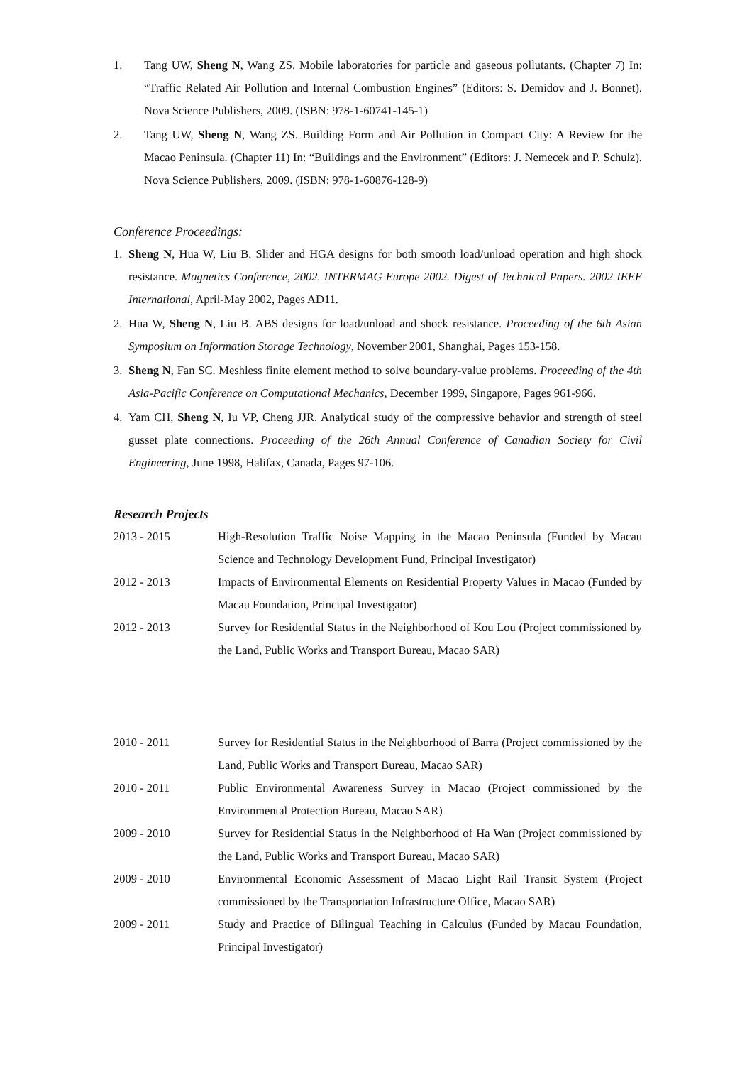1. Tang UW, Sheng N, Wang ZS. Mobile laboratories for particle and gaseous pollutants. (Chapter 7) In: “Traffic Related Air Pollution and Internal Combustion Engines” (Editors: S. Demidov and J. Bonnet). Nova Science Publishers, 2009. (ISBN: 978-1-60741-145-1)
2. Tang UW, Sheng N, Wang ZS. Building Form and Air Pollution in Compact City: A Review for the Macao Peninsula. (Chapter 11) In: “Buildings and the Environment” (Editors: J. Nemecek and P. Schulz). Nova Science Publishers, 2009. (ISBN: 978-1-60876-128-9)
Conference Proceedings:
1. Sheng N, Hua W, Liu B. Slider and HGA designs for both smooth load/unload operation and high shock resistance. Magnetics Conference, 2002. INTERMAG Europe 2002. Digest of Technical Papers. 2002 IEEE International, April-May 2002, Pages AD11.
2. Hua W, Sheng N, Liu B. ABS designs for load/unload and shock resistance. Proceeding of the 6th Asian Symposium on Information Storage Technology, November 2001, Shanghai, Pages 153-158.
3. Sheng N, Fan SC. Meshless finite element method to solve boundary-value problems. Proceeding of the 4th Asia-Pacific Conference on Computational Mechanics, December 1999, Singapore, Pages 961-966.
4. Yam CH, Sheng N, Iu VP, Cheng JJR. Analytical study of the compressive behavior and strength of steel gusset plate connections. Proceeding of the 26th Annual Conference of Canadian Society for Civil Engineering, June 1998, Halifax, Canada, Pages 97-106.
Research Projects
2013 - 2015 High-Resolution Traffic Noise Mapping in the Macao Peninsula (Funded by Macau Science and Technology Development Fund, Principal Investigator)
2012 - 2013 Impacts of Environmental Elements on Residential Property Values in Macao (Funded by Macau Foundation, Principal Investigator)
2012 - 2013 Survey for Residential Status in the Neighborhood of Kou Lou (Project commissioned by the Land, Public Works and Transport Bureau, Macao SAR)
2010 - 2011 Survey for Residential Status in the Neighborhood of Barra (Project commissioned by the Land, Public Works and Transport Bureau, Macao SAR)
2010 - 2011 Public Environmental Awareness Survey in Macao (Project commissioned by the Environmental Protection Bureau, Macao SAR)
2009 - 2010 Survey for Residential Status in the Neighborhood of Ha Wan (Project commissioned by the Land, Public Works and Transport Bureau, Macao SAR)
2009 - 2010 Environmental Economic Assessment of Macao Light Rail Transit System (Project commissioned by the Transportation Infrastructure Office, Macao SAR)
2009 - 2011 Study and Practice of Bilingual Teaching in Calculus (Funded by Macau Foundation, Principal Investigator)